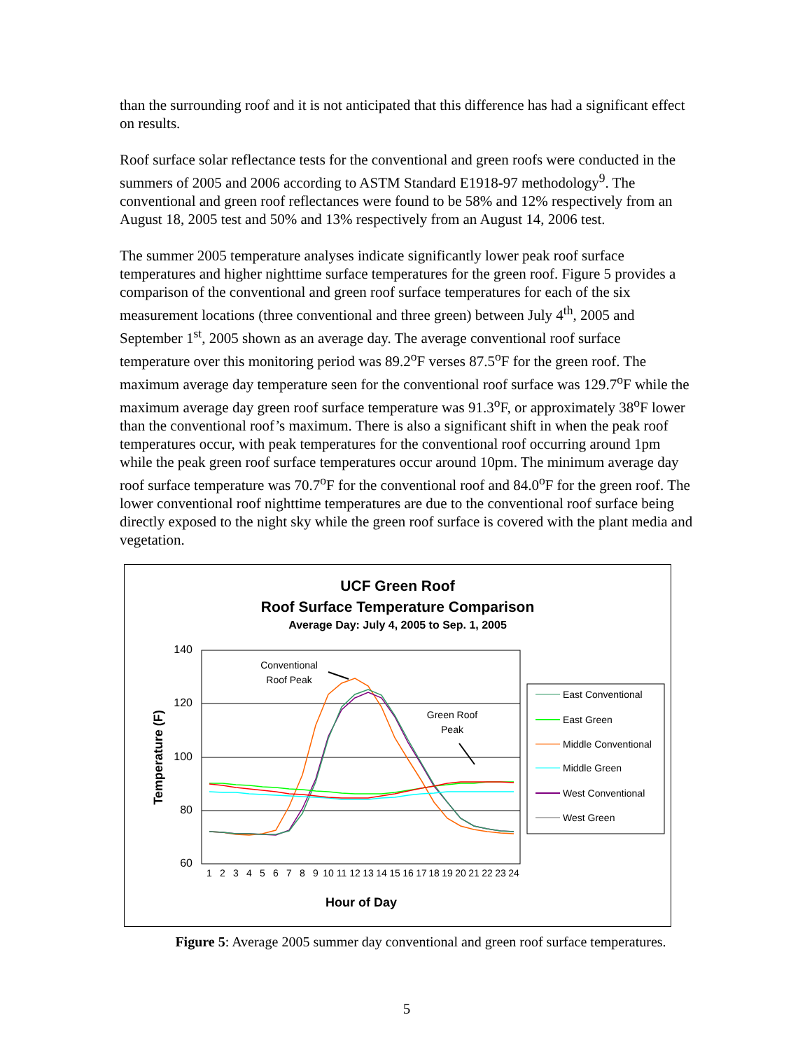than the surrounding roof and it is not anticipated that this difference has had a significant effect on results.
Roof surface solar reflectance tests for the conventional and green roofs were conducted in the summers of 2005 and 2006 according to ASTM Standard E1918-97 methodology<sup>9</sup>. The conventional and green roof reflectances were found to be 58% and 12% respectively from an August 18, 2005 test and 50% and 13% respectively from an August 14, 2006 test.
The summer 2005 temperature analyses indicate significantly lower peak roof surface temperatures and higher nighttime surface temperatures for the green roof. Figure 5 provides a comparison of the conventional and green roof surface temperatures for each of the six measurement locations (three conventional and three green) between July 4<sup>th</sup>, 2005 and September 1<sup>st</sup>, 2005 shown as an average day. The average conventional roof surface temperature over this monitoring period was 89.2<sup>o</sup>F verses 87.5<sup>o</sup>F for the green roof. The maximum average day temperature seen for the conventional roof surface was 129.7<sup>o</sup>F while the maximum average day green roof surface temperature was 91.3<sup>o</sup>F, or approximately 38<sup>o</sup>F lower than the conventional roof’s maximum. There is also a significant shift in when the peak roof temperatures occur, with peak temperatures for the conventional roof occurring around 1pm while the peak green roof surface temperatures occur around 10pm. The minimum average day roof surface temperature was 70.7<sup>o</sup>F for the conventional roof and 84.0<sup>o</sup>F for the green roof. The lower conventional roof nighttime temperatures are due to the conventional roof surface being directly exposed to the night sky while the green roof surface is covered with the plant media and vegetation.
UCF Green Roof
Roof Surface Temperature Comparison
Average Day: July 4, 2005 to Sep. 1, 2005
140
120
100
80
60
Temperature (F)
Hour of Day
Conventional
Roof Peak
Green Roof
Peak
1
2
3
4
5
6
7
8
9
10
11
12
13
14
15
16
17
18
19
20
21
22
23
24
East Conventional
East Green
Middle Conventional
Middle Green
West Conventional
West Green
Figure 5: Average 2005 summer day conventional and green roof surface temperatures.
5